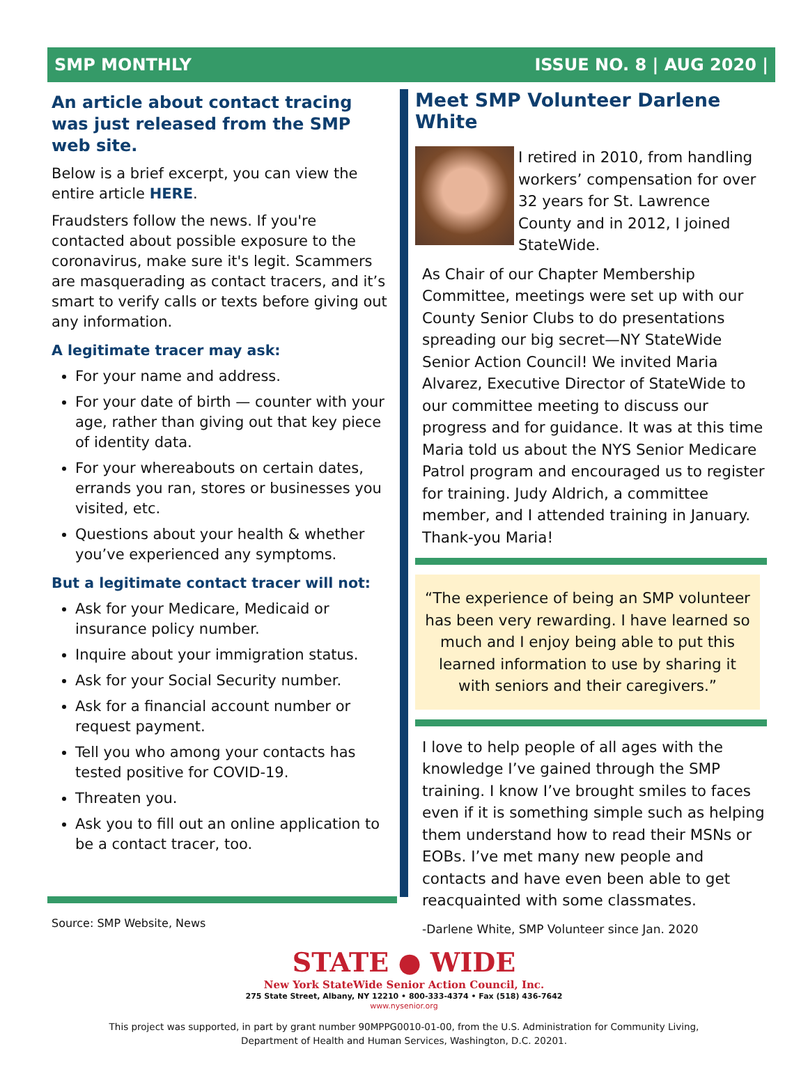SMP MONTHLY ISSUE NO. 8 | AUG 2020 |
An article about contact tracing was just released from the SMP web site.
Below is a brief excerpt, you can view the entire article HERE.
Fraudsters follow the news. If you're contacted about possible exposure to the coronavirus, make sure it's legit. Scammers are masquerading as contact tracers, and it’s smart to verify calls or texts before giving out any information.
A legitimate tracer may ask:
For your name and address.
For your date of birth — counter with your age, rather than giving out that key piece of identity data.
For your whereabouts on certain dates, errands you ran, stores or businesses you visited, etc.
Questions about your health & whether you’ve experienced any symptoms.
But a legitimate contact tracer will not:
Ask for your Medicare, Medicaid or insurance policy number.
Inquire about your immigration status.
Ask for your Social Security number.
Ask for a financial account number or request payment.
Tell you who among your contacts has tested positive for COVID-19.
Threaten you.
Ask you to fill out an online application to be a contact tracer, too.
Source: SMP Website, News
Meet SMP Volunteer Darlene White
I retired in 2010, from handling workers’ compensation for over 32 years for St. Lawrence County and in 2012, I joined StateWide.
As Chair of our Chapter Membership Committee, meetings were set up with our County Senior Clubs to do presentations spreading our big secret—NY StateWide Senior Action Council! We invited Maria Alvarez, Executive Director of StateWide to our committee meeting to discuss our progress and for guidance. It was at this time Maria told us about the NYS Senior Medicare Patrol program and encouraged us to register for training. Judy Aldrich, a committee member, and I attended training in January. Thank-you Maria!
“The experience of being an SMP volunteer has been very rewarding. I have learned so much and I enjoy being able to put this learned information to use by sharing it with seniors and their caregivers.”
I love to help people of all ages with the knowledge I’ve gained through the SMP training. I know I’ve brought smiles to faces even if it is something simple such as helping them understand how to read their MSNs or EOBs. I’ve met many new people and contacts and have even been able to get reacquainted with some classmates.
-Darlene White, SMP Volunteer since Jan. 2020
STATE ● WIDE
New York StateWide Senior Action Council, Inc.
275 State Street, Albany, NY 12210 • 800-333-4374 • Fax (518) 436-7642
www.nysenior.org
This project was supported, in part by grant number 90MPPG0010-01-00, from the U.S. Administration for Community Living,
Department of Health and Human Services, Washington, D.C. 20201.